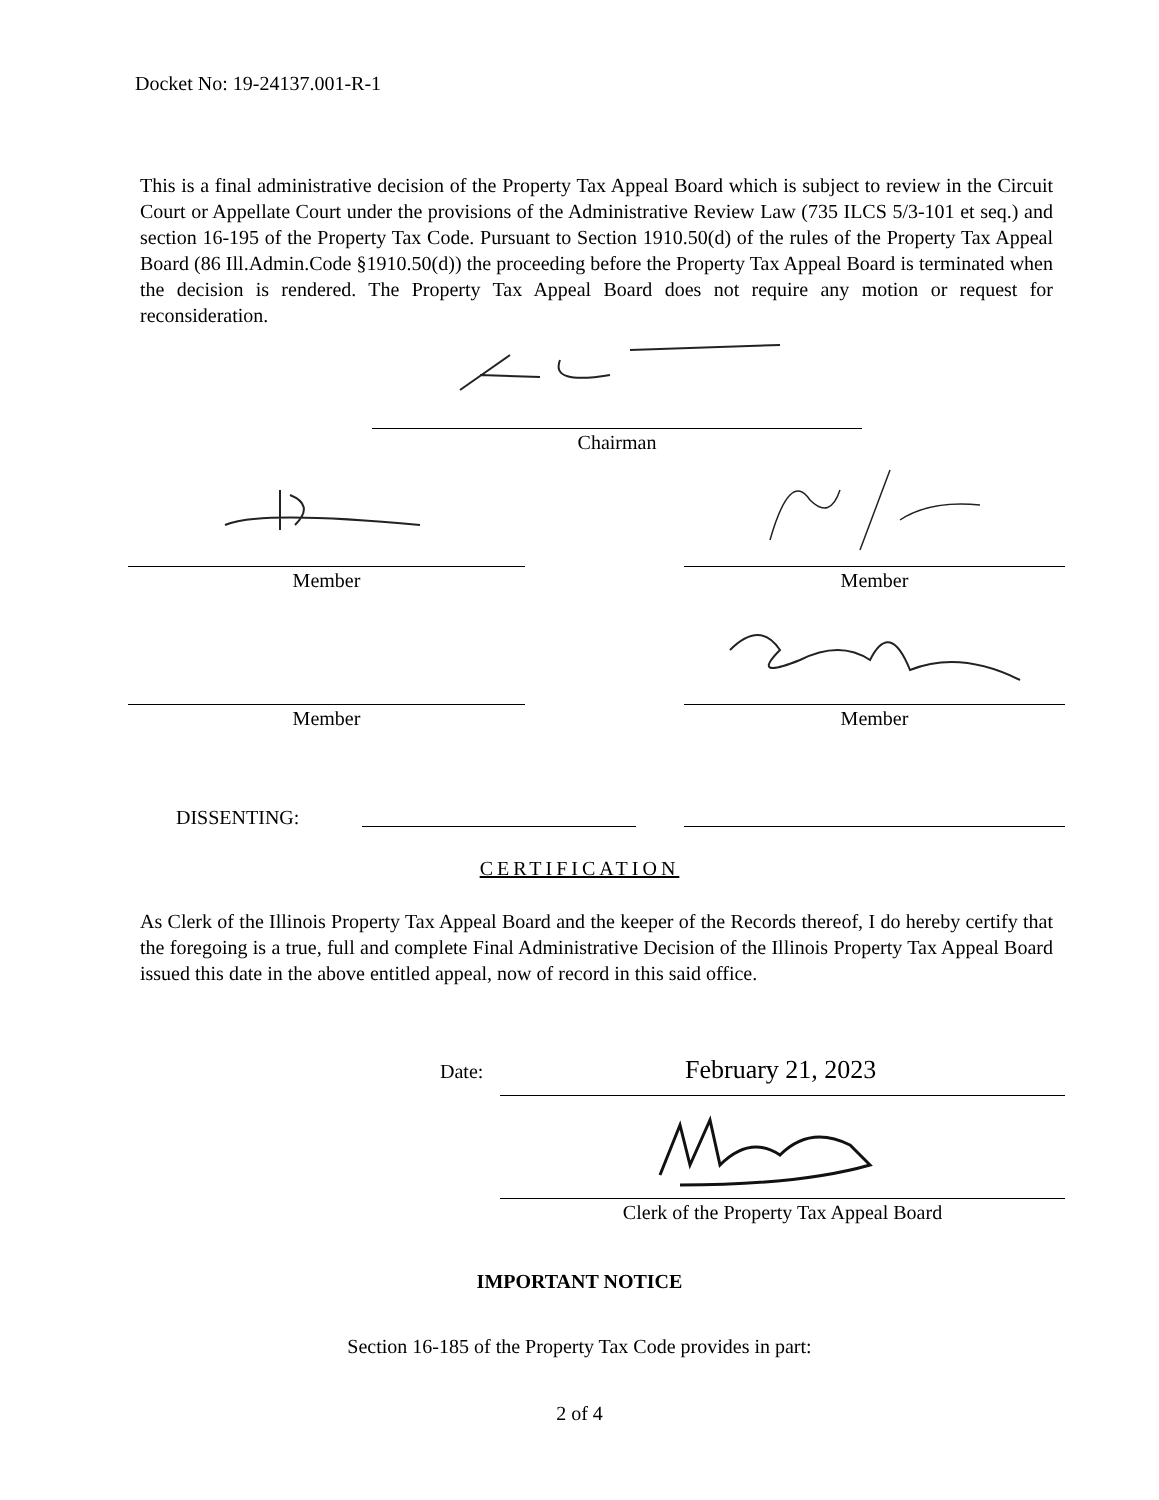Docket No: 19-24137.001-R-1
This is a final administrative decision of the Property Tax Appeal Board which is subject to review in the Circuit Court or Appellate Court under the provisions of the Administrative Review Law (735 ILCS 5/3-101 et seq.) and section 16-195 of the Property Tax Code. Pursuant to Section 1910.50(d) of the rules of the Property Tax Appeal Board (86 Ill.Admin.Code §1910.50(d)) the proceeding before the Property Tax Appeal Board is terminated when the decision is rendered. The Property Tax Appeal Board does not require any motion or request for reconsideration.
Chairman
Member Member
Member Member
DISSENTING:
CERTIFICATION
As Clerk of the Illinois Property Tax Appeal Board and the keeper of the Records thereof, I do hereby certify that the foregoing is a true, full and complete Final Administrative Decision of the Illinois Property Tax Appeal Board issued this date in the above entitled appeal, now of record in this said office.
Date: February 21, 2023
Clerk of the Property Tax Appeal Board
IMPORTANT NOTICE
Section 16-185 of the Property Tax Code provides in part:
2 of 4